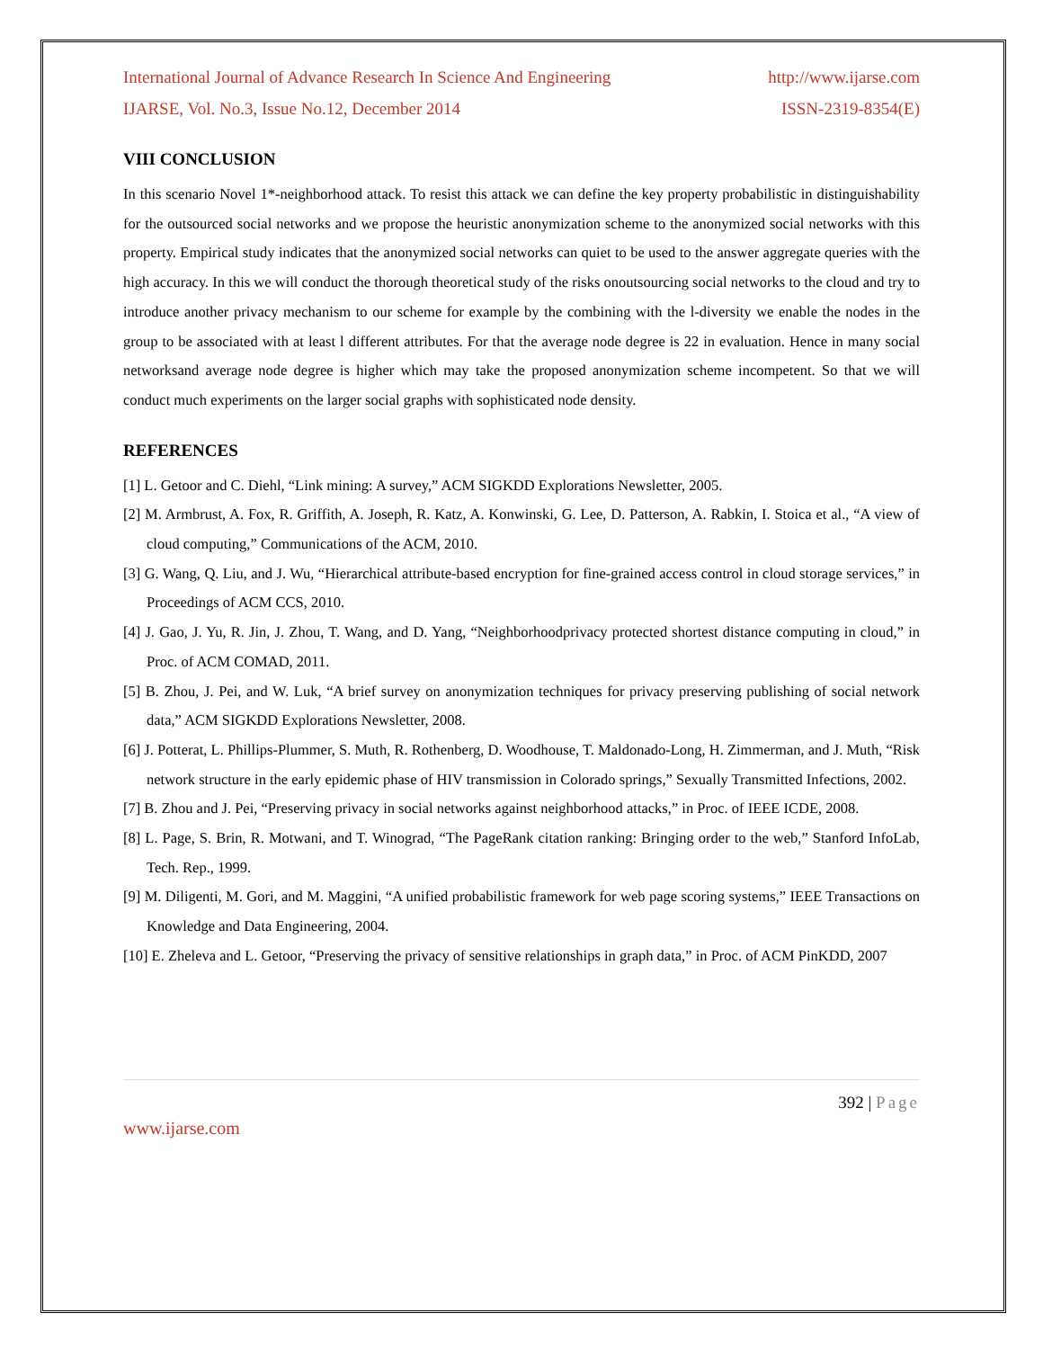International Journal of Advance Research In Science And Engineering http://www.ijarse.com
IJARSE, Vol. No.3, Issue No.12, December 2014 ISSN-2319-8354(E)
VIII CONCLUSION
In this scenario Novel 1*-neighborhood attack. To resist this attack we can define the key property probabilistic in distinguishability for the outsourced social networks and we propose the heuristic anonymization scheme to the anonymized social networks with this property. Empirical study indicates that the anonymized social networks can quiet to be used to the answer aggregate queries with the high accuracy. In this we will conduct the thorough theoretical study of the risks onoutsourcing social networks to the cloud and try to introduce another privacy mechanism to our scheme for example by the combining with the l-diversity we enable the nodes in the group to be associated with at least l different attributes. For that the average node degree is 22 in evaluation. Hence in many social networksand average node degree is higher which may take the proposed anonymization scheme incompetent. So that we will conduct much experiments on the larger social graphs with sophisticated node density.
REFERENCES
[1] L. Getoor and C. Diehl, “Link mining: A survey,” ACM SIGKDD Explorations Newsletter, 2005.
[2] M. Armbrust, A. Fox, R. Griffith, A. Joseph, R. Katz, A. Konwinski, G. Lee, D. Patterson, A. Rabkin, I. Stoica et al., “A view of cloud computing,” Communications of the ACM, 2010.
[3] G. Wang, Q. Liu, and J. Wu, “Hierarchical attribute-based encryption for fine-grained access control in cloud storage services,” in Proceedings of ACM CCS, 2010.
[4] J. Gao, J. Yu, R. Jin, J. Zhou, T. Wang, and D. Yang, “Neighborhoodprivacy protected shortest distance computing in cloud,” in Proc. of ACM COMAD, 2011.
[5] B. Zhou, J. Pei, and W. Luk, “A brief survey on anonymization techniques for privacy preserving publishing of social network data,” ACM SIGKDD Explorations Newsletter, 2008.
[6] J. Potterat, L. Phillips-Plummer, S. Muth, R. Rothenberg, D. Woodhouse, T. Maldonado-Long, H. Zimmerman, and J. Muth, “Risk network structure in the early epidemic phase of HIV transmission in Colorado springs,” Sexually Transmitted Infections, 2002.
[7] B. Zhou and J. Pei, “Preserving privacy in social networks against neighborhood attacks,” in Proc. of IEEE ICDE, 2008.
[8] L. Page, S. Brin, R. Motwani, and T. Winograd, “The PageRank citation ranking: Bringing order to the web,” Stanford InfoLab, Tech. Rep., 1999.
[9] M. Diligenti, M. Gori, and M. Maggini, “A unified probabilistic framework for web page scoring systems,” IEEE Transactions on Knowledge and Data Engineering, 2004.
[10] E. Zheleva and L. Getoor, “Preserving the privacy of sensitive relationships in graph data,” in Proc. of ACM PinKDD, 2007
392 | Page
www.ijarse.com